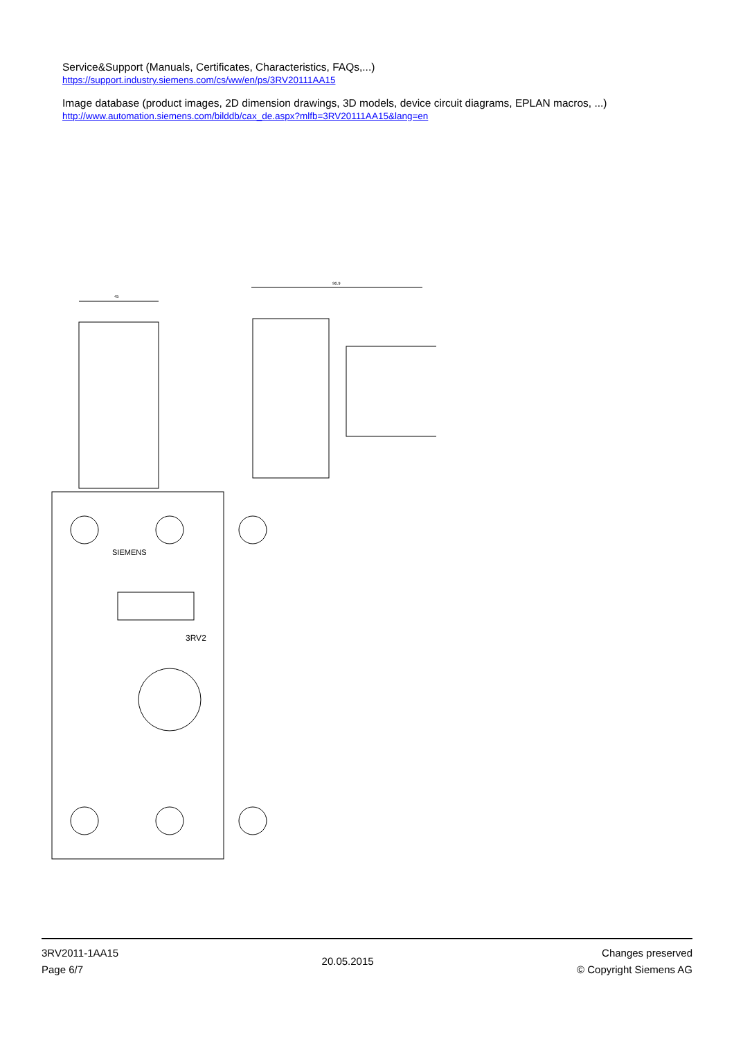Service&Support (Manuals, Certificates, Characteristics, FAQs,...)
https://support.industry.siemens.com/cs/ww/en/ps/3RV20111AA15
Image database (product images, 2D dimension drawings, 3D models, device circuit diagrams, EPLAN macros, ...)
http://www.automation.siemens.com/bilddb/cax_de.aspx?mlfb=3RV20111AA15&lang=en
45
96.9
SIEMENS
3RV2
3RV2011-1AA15
Page 6/7
20.05.2015
Changes preserved
© Copyright Siemens AG